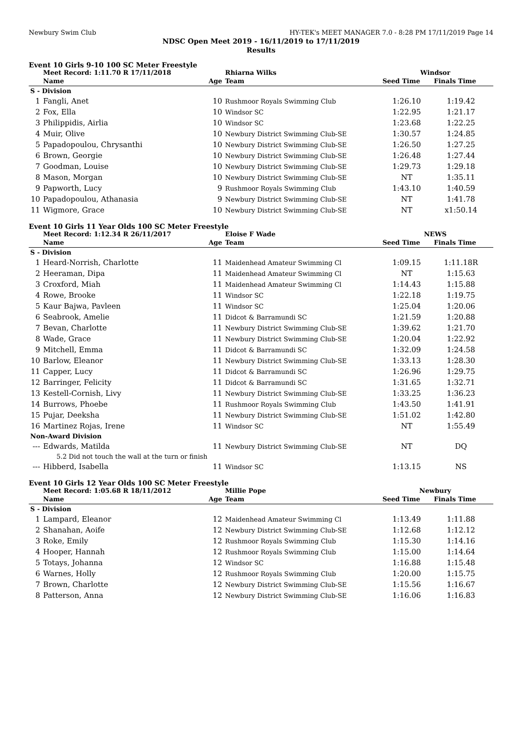Newbury Swim Club HY-TEK's MEET MANAGER 7.0 - 8:28 PM 17/11/2019 Page 14
NDSC Open Meet 2019 - 16/11/2019 to 17/11/2019
Results
Event 10 Girls 9-10 100 SC Meter Freestyle
| | Meet Record: 1:11.70 R 17/11/2018 | | Rhiarna Wilks | Windsor | | |
| | Name | Age | Team | Seed Time | Finals Time | |
| S - Division | | | | | | |
| 1 | Fangli, Anet | 10 | Rushmoor Royals Swimming Club | 1:26.10 | 1:19.42 | |
| 2 | Fox, Ella | 10 | Windsor SC | 1:22.95 | 1:21.17 | |
| 3 | Philippidis, Airlia | 10 | Windsor SC | 1:23.68 | 1:22.25 | |
| 4 | Muir, Olive | 10 | Newbury District Swimming Club-SE | 1:30.57 | 1:24.85 | |
| 5 | Papadopoulou, Chrysanthi | 10 | Newbury District Swimming Club-SE | 1:26.50 | 1:27.25 | |
| 6 | Brown, Georgie | 10 | Newbury District Swimming Club-SE | 1:26.48 | 1:27.44 | |
| 7 | Goodman, Louise | 10 | Newbury District Swimming Club-SE | 1:29.73 | 1:29.18 | |
| 8 | Mason, Morgan | 10 | Newbury District Swimming Club-SE | NT | 1:35.11 | |
| 9 | Papworth, Lucy | 9 | Rushmoor Royals Swimming Club | 1:43.10 | 1:40.59 | |
| 10 | Papadopoulou, Athanasia | 9 | Newbury District Swimming Club-SE | NT | 1:41.78 | |
| 11 | Wigmore, Grace | 10 | Newbury District Swimming Club-SE | NT | x1:50.14 | |
Event 10 Girls 11 Year Olds 100 SC Meter Freestyle
| | Meet Record: 1:12.34 R 26/11/2017 | | Eloise F Wade | NEWS | | |
| | Name | Age | Team | Seed Time | Finals Time | |
| S - Division | | | | | | |
| 1 | Heard-Norrish, Charlotte | 11 | Maidenhead Amateur Swimming Cl | 1:09.15 | 1:11.18R | |
| 2 | Heeraman, Dipa | 11 | Maidenhead Amateur Swimming Cl | NT | 1:15.63 | |
| 3 | Croxford, Miah | 11 | Maidenhead Amateur Swimming Cl | 1:14.43 | 1:15.88 | |
| 4 | Rowe, Brooke | 11 | Windsor SC | 1:22.18 | 1:19.75 | |
| 5 | Kaur Bajwa, Pavleen | 11 | Windsor SC | 1:25.04 | 1:20.06 | |
| 6 | Seabrook, Amelie | 11 | Didcot & Barramundi SC | 1:21.59 | 1:20.88 | |
| 7 | Bevan, Charlotte | 11 | Newbury District Swimming Club-SE | 1:39.62 | 1:21.70 | |
| 8 | Wade, Grace | 11 | Newbury District Swimming Club-SE | 1:20.04 | 1:22.92 | |
| 9 | Mitchell, Emma | 11 | Didcot & Barramundi SC | 1:32.09 | 1:24.58 | |
| 10 | Barlow, Eleanor | 11 | Newbury District Swimming Club-SE | 1:33.13 | 1:28.30 | |
| 11 | Capper, Lucy | 11 | Didcot & Barramundi SC | 1:26.96 | 1:29.75 | |
| 12 | Barringer, Felicity | 11 | Didcot & Barramundi SC | 1:31.65 | 1:32.71 | |
| 13 | Kestell-Cornish, Livy | 11 | Newbury District Swimming Club-SE | 1:33.25 | 1:36.23 | |
| 14 | Burrows, Phoebe | 11 | Rushmoor Royals Swimming Club | 1:43.50 | 1:41.91 | |
| 15 | Pujar, Deeksha | 11 | Newbury District Swimming Club-SE | 1:51.02 | 1:42.80 | |
| 16 | Martinez Rojas, Irene | 11 | Windsor SC | NT | 1:55.49 | |
| Non-Award Division | | | | | | |
| --- | Edwards, Matilda | 11 | Newbury District Swimming Club-SE | NT | DQ | |
| | 5.2 Did not touch the wall at the turn or finish | | | | | |
| --- | Hibberd, Isabella | 11 | Windsor SC | 1:13.15 | NS | |
Event 10 Girls 12 Year Olds 100 SC Meter Freestyle
| | Meet Record: 1:05.68 R 18/11/2012 | | Millie Pope | Newbury | | |
| | Name | Age | Team | Seed Time | Finals Time | |
| S - Division | | | | | | |
| 1 | Lampard, Eleanor | 12 | Maidenhead Amateur Swimming Cl | 1:13.49 | 1:11.88 | |
| 2 | Shanahan, Aoife | 12 | Newbury District Swimming Club-SE | 1:12.68 | 1:12.12 | |
| 3 | Roke, Emily | 12 | Rushmoor Royals Swimming Club | 1:15.30 | 1:14.16 | |
| 4 | Hooper, Hannah | 12 | Rushmoor Royals Swimming Club | 1:15.00 | 1:14.64 | |
| 5 | Totays, Johanna | 12 | Windsor SC | 1:16.88 | 1:15.48 | |
| 6 | Warnes, Holly | 12 | Rushmoor Royals Swimming Club | 1:20.00 | 1:15.75 | |
| 7 | Brown, Charlotte | 12 | Newbury District Swimming Club-SE | 1:15.56 | 1:16.67 | |
| 8 | Patterson, Anna | 12 | Newbury District Swimming Club-SE | 1:16.06 | 1:16.83 | |